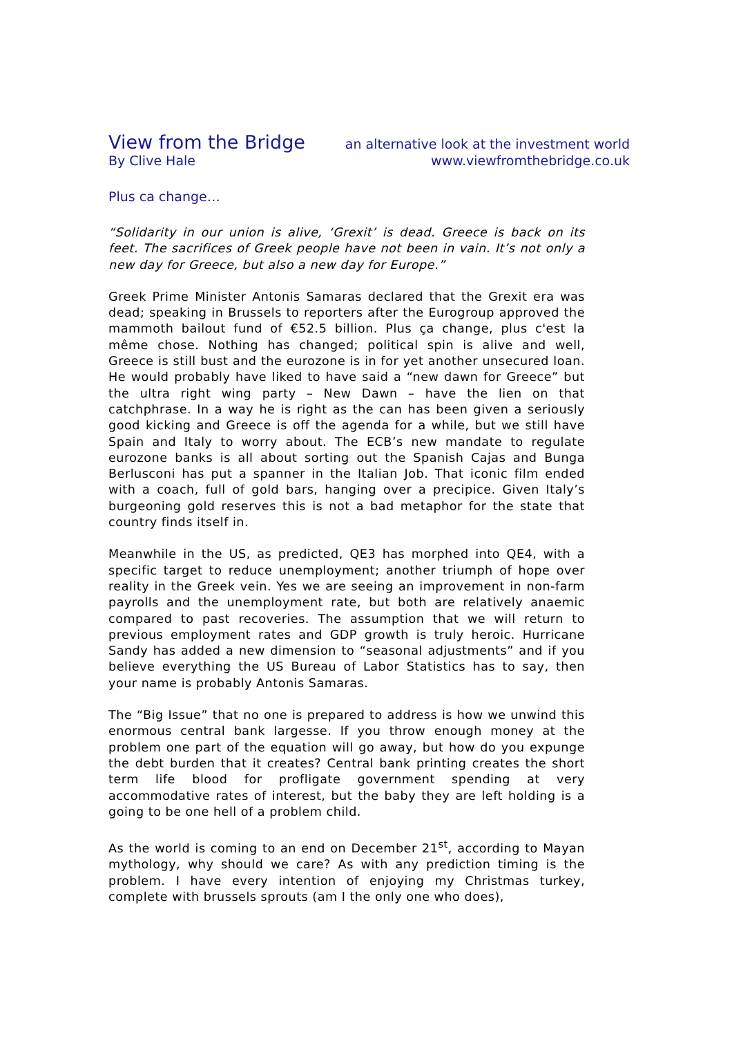View from the Bridge an alternative look at the investment world
By Clive Hale www.viewfromthebridge.co.uk
Plus ca change…
“Solidarity in our union is alive, ‘Grexit’ is dead. Greece is back on its feet. The sacrifices of Greek people have not been in vain. It’s not only a new day for Greece, but also a new day for Europe.”
Greek Prime Minister Antonis Samaras declared that the Grexit era was dead; speaking in Brussels to reporters after the Eurogroup approved the mammoth bailout fund of €52.5 billion. Plus ça change, plus c'est la même chose. Nothing has changed; political spin is alive and well, Greece is still bust and the eurozone is in for yet another unsecured loan. He would probably have liked to have said a “new dawn for Greece” but the ultra right wing party – New Dawn – have the lien on that catchphrase. In a way he is right as the can has been given a seriously good kicking and Greece is off the agenda for a while, but we still have Spain and Italy to worry about. The ECB’s new mandate to regulate eurozone banks is all about sorting out the Spanish Cajas and Bunga Berlusconi has put a spanner in the Italian Job. That iconic film ended with a coach, full of gold bars, hanging over a precipice. Given Italy’s burgeoning gold reserves this is not a bad metaphor for the state that country finds itself in.
Meanwhile in the US, as predicted, QE3 has morphed into QE4, with a specific target to reduce unemployment; another triumph of hope over reality in the Greek vein. Yes we are seeing an improvement in non-farm payrolls and the unemployment rate, but both are relatively anaemic compared to past recoveries. The assumption that we will return to previous employment rates and GDP growth is truly heroic. Hurricane Sandy has added a new dimension to “seasonal adjustments” and if you believe everything the US Bureau of Labor Statistics has to say, then your name is probably Antonis Samaras.
The “Big Issue” that no one is prepared to address is how we unwind this enormous central bank largesse. If you throw enough money at the problem one part of the equation will go away, but how do you expunge the debt burden that it creates? Central bank printing creates the short term life blood for profligate government spending at very accommodative rates of interest, but the baby they are left holding is a going to be one hell of a problem child.
As the world is coming to an end on December 21<sup>st</sup>, according to Mayan mythology, why should we care? As with any prediction timing is the problem. I have every intention of enjoying my Christmas turkey, complete with brussels sprouts (am I the only one who does),